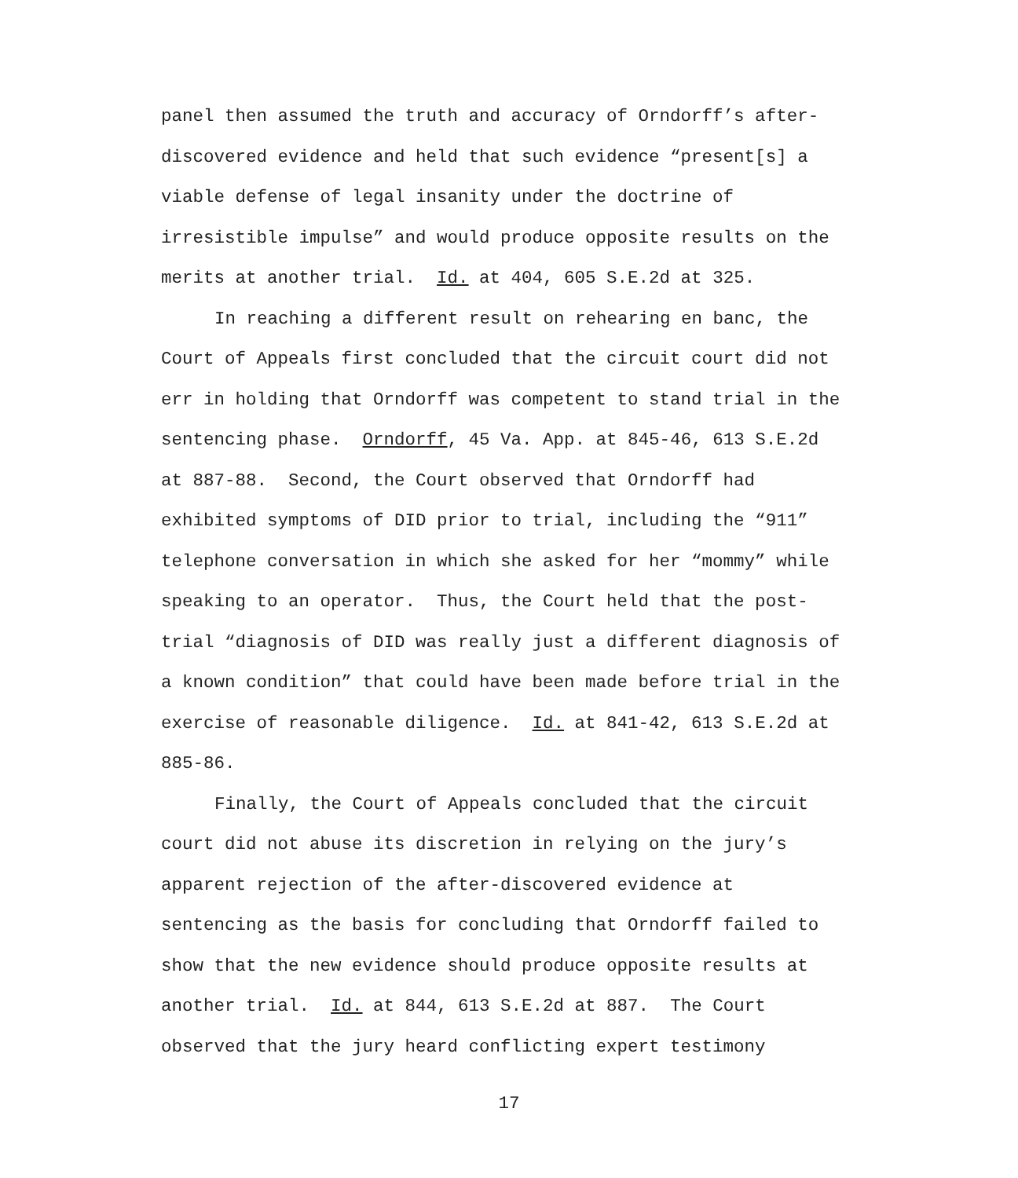panel then assumed the truth and accuracy of Orndorff’s after-
discovered evidence and held that such evidence “present[s] a
viable defense of legal insanity under the doctrine of
irresistible impulse” and would produce opposite results on the
merits at another trial. Id. at 404, 605 S.E.2d at 325.
In reaching a different result on rehearing en banc, the
Court of Appeals first concluded that the circuit court did not
err in holding that Orndorff was competent to stand trial in the
sentencing phase. Orndorff, 45 Va. App. at 845-46, 613 S.E.2d
at 887-88. Second, the Court observed that Orndorff had
exhibited symptoms of DID prior to trial, including the “911”
telephone conversation in which she asked for her “mommy” while
speaking to an operator. Thus, the Court held that the post-
trial “diagnosis of DID was really just a different diagnosis of
a known condition” that could have been made before trial in the
exercise of reasonable diligence. Id. at 841-42, 613 S.E.2d at
885-86.
Finally, the Court of Appeals concluded that the circuit
court did not abuse its discretion in relying on the jury’s
apparent rejection of the after-discovered evidence at
sentencing as the basis for concluding that Orndorff failed to
show that the new evidence should produce opposite results at
another trial. Id. at 844, 613 S.E.2d at 887. The Court
observed that the jury heard conflicting expert testimony
17